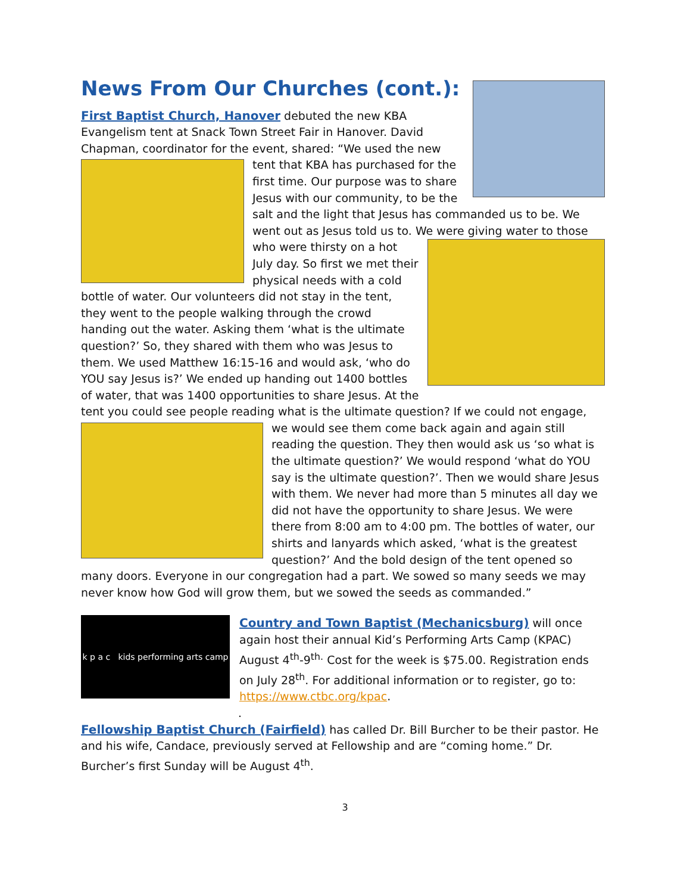News From Our Churches (cont.):
First Baptist Church, Hanover debuted the new KBA Evangelism tent at Snack Town Street Fair in Hanover. David Chapman, coordinator for the event, shared: “We used the new tent that KBA has purchased for the first time. Our purpose was to share Jesus with our community, to be the salt and the light that Jesus has commanded us to be. We went out as Jesus told us to. We were giving water to those who were thirsty on a hot July day. So first we met their physical needs with a cold bottle of water. Our volunteers did not stay in the tent, they went to the people walking through the crowd handing out the water. Asking them ‘what is the ultimate question?’ So, they shared with them who was Jesus to them. We used Matthew 16:15-16 and would ask, ‘who do YOU say Jesus is?’ We ended up handing out 1400 bottles of water, that was 1400 opportunities to share Jesus. At the tent you could see people reading what is the ultimate question? If we could not engage, we would see them come back again and again still reading the question. They then would ask us ‘so what is the ultimate question?’ We would respond ‘what do YOU say is the ultimate question?’. Then we would share Jesus with them. We never had more than 5 minutes all day we did not have the opportunity to share Jesus. We were there from 8:00 am to 4:00 pm. The bottles of water, our shirts and lanyards which asked, ‘what is the greatest question?’ And the bold design of the tent opened so many doors. Everyone in our congregation had a part. We sowed so many seeds we may never know how God will grow them, but we sowed the seeds as commanded.”
k p a c kids performing arts camp
Country and Town Baptist (Mechanicsburg) will once again host their annual Kid’s Performing Arts Camp (KPAC) August 4<sup>th</sup>-9<sup>th.</sup> Cost for the week is $75.00. Registration ends on July 28<sup>th</sup>. For additional information or to register, go to: https://www.ctbc.org/kpac.
.
Fellowship Baptist Church (Fairfield) has called Dr. Bill Burcher to be their pastor. He and his wife, Candace, previously served at Fellowship and are “coming home.” Dr. Burcher’s first Sunday will be August 4<sup>th</sup>.
3